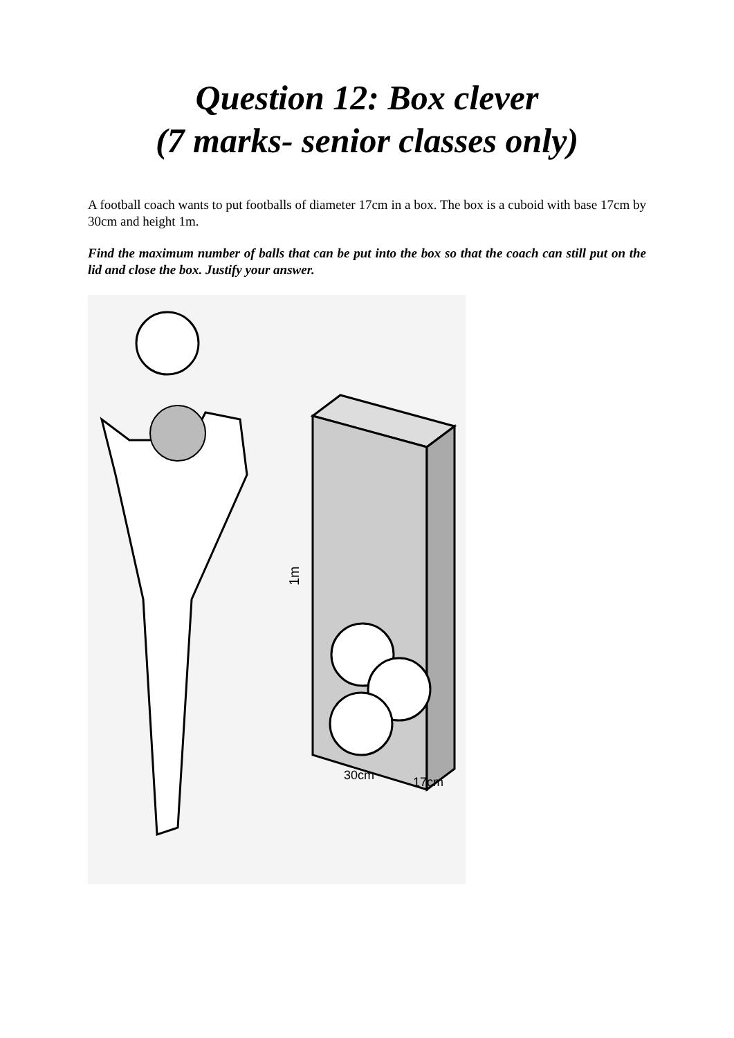Question 12: Box clever
(7 marks- senior classes only)
A football coach wants to put footballs of diameter 17cm in a box. The box is a cuboid with base 17cm by 30cm and height 1m.
Find the maximum number of balls that can be put into the box so that the coach can still put on the lid and close the box. Justify your answer.
1m
30cm
17cm